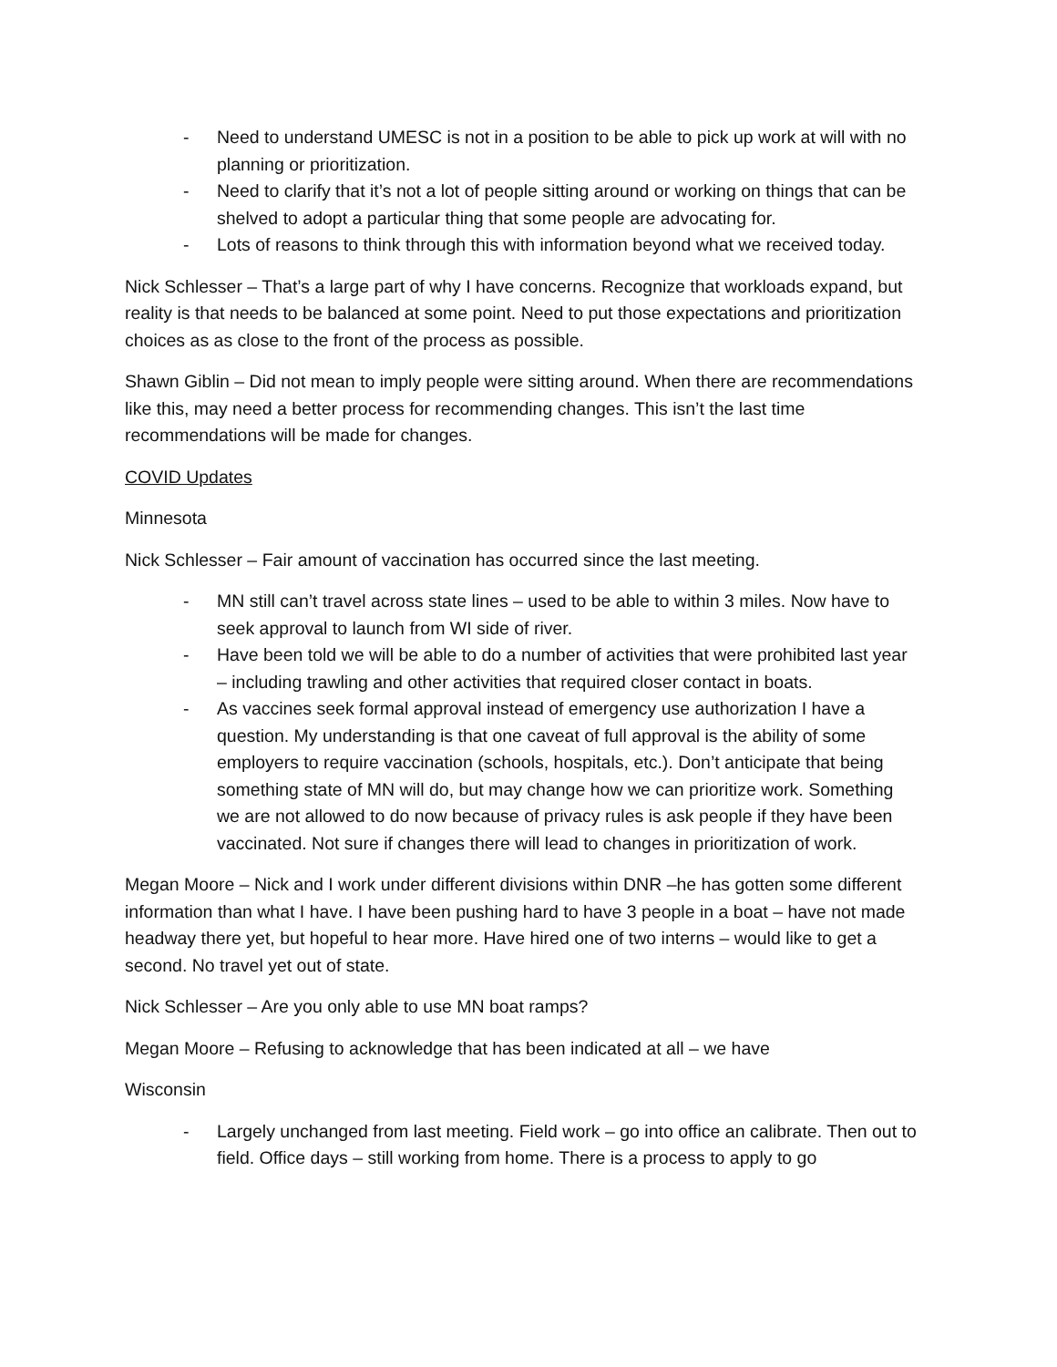- Need to understand UMESC is not in a position to be able to pick up work at will with no planning or prioritization.
- Need to clarify that it’s not a lot of people sitting around or working on things that can be shelved to adopt a particular thing that some people are advocating for.
- Lots of reasons to think through this with information beyond what we received today.
Nick Schlesser – That’s a large part of why I have concerns. Recognize that workloads expand, but reality is that needs to be balanced at some point. Need to put those expectations and prioritization choices as as close to the front of the process as possible.
Shawn Giblin – Did not mean to imply people were sitting around. When there are recommendations like this, may need a better process for recommending changes. This isn’t the last time recommendations will be made for changes.
COVID Updates
Minnesota
Nick Schlesser – Fair amount of vaccination has occurred since the last meeting.
- MN still can’t travel across state lines – used to be able to within 3 miles. Now have to seek approval to launch from WI side of river.
- Have been told we will be able to do a number of activities that were prohibited last year – including trawling and other activities that required closer contact in boats.
- As vaccines seek formal approval instead of emergency use authorization I have a question. My understanding is that one caveat of full approval is the ability of some employers to require vaccination (schools, hospitals, etc.). Don’t anticipate that being something state of MN will do, but may change how we can prioritize work. Something we are not allowed to do now because of privacy rules is ask people if they have been vaccinated. Not sure if changes there will lead to changes in prioritization of work.
Megan Moore – Nick and I work under different divisions within DNR –he has gotten some different information than what I have. I have been pushing hard to have 3 people in a boat – have not made headway there yet, but hopeful to hear more. Have hired one of two interns – would like to get a second. No travel yet out of state.
Nick Schlesser – Are you only able to use MN boat ramps?
Megan Moore – Refusing to acknowledge that has been indicated at all – we have
Wisconsin
- Largely unchanged from last meeting. Field work – go into office an calibrate. Then out to field. Office days – still working from home. There is a process to apply to go